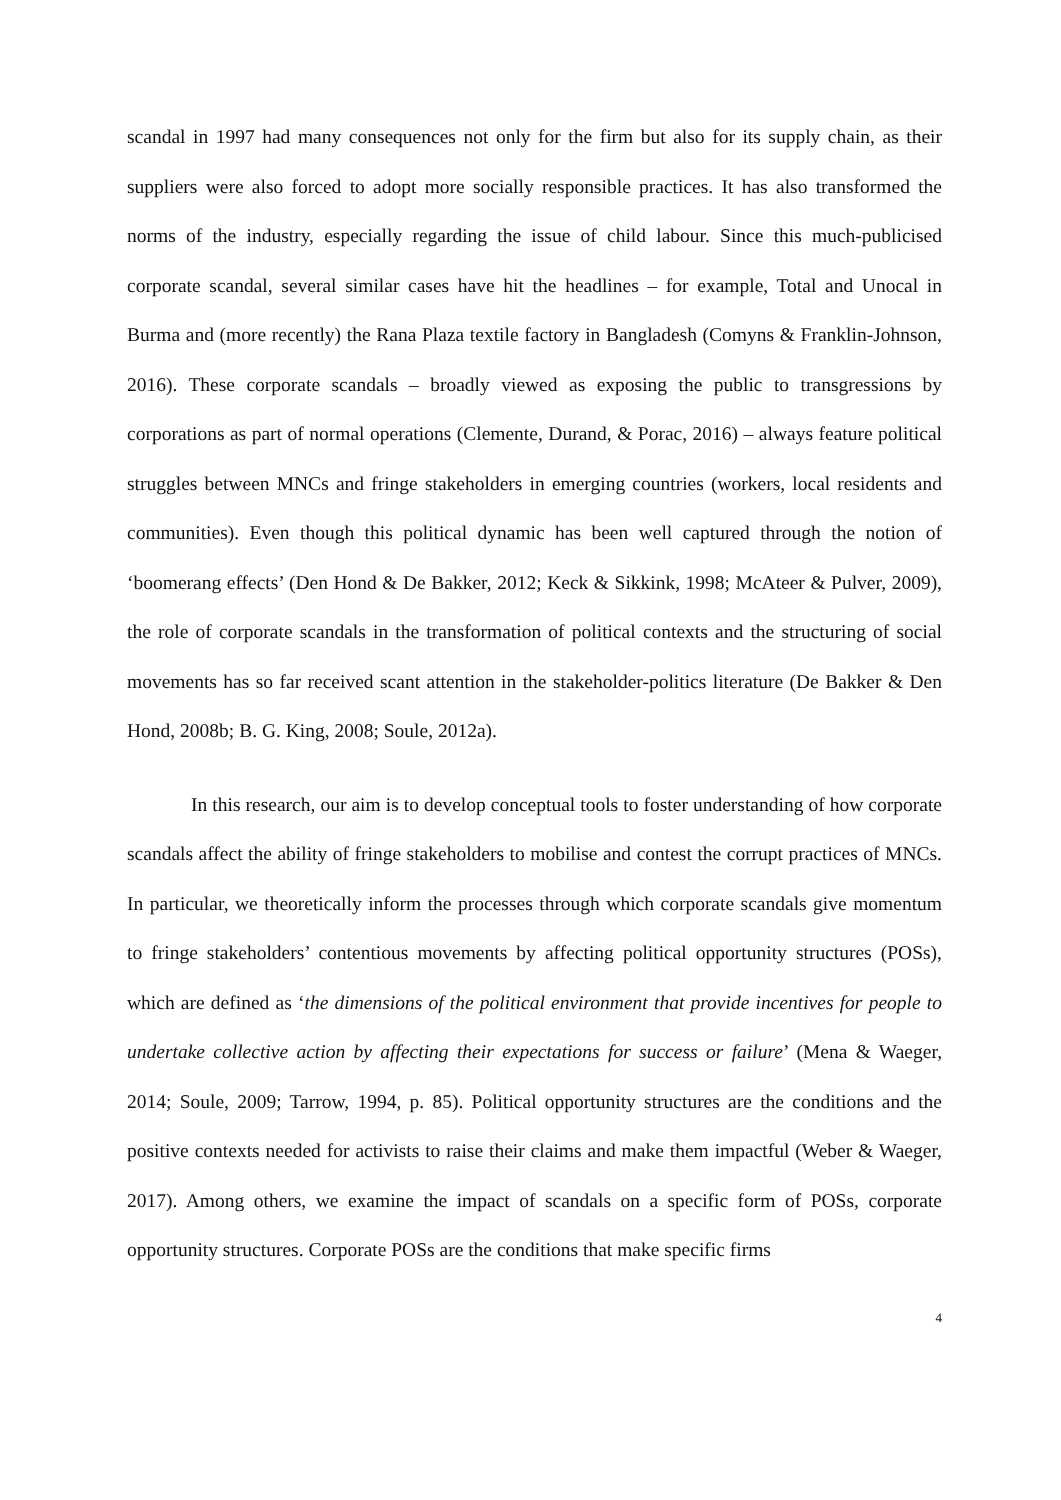scandal in 1997 had many consequences not only for the firm but also for its supply chain, as their suppliers were also forced to adopt more socially responsible practices. It has also transformed the norms of the industry, especially regarding the issue of child labour. Since this much-publicised corporate scandal, several similar cases have hit the headlines – for example, Total and Unocal in Burma and (more recently) the Rana Plaza textile factory in Bangladesh (Comyns & Franklin-Johnson, 2016). These corporate scandals – broadly viewed as exposing the public to transgressions by corporations as part of normal operations (Clemente, Durand, & Porac, 2016) – always feature political struggles between MNCs and fringe stakeholders in emerging countries (workers, local residents and communities). Even though this political dynamic has been well captured through the notion of ‘boomerang effects’ (Den Hond & De Bakker, 2012; Keck & Sikkink, 1998; McAteer & Pulver, 2009), the role of corporate scandals in the transformation of political contexts and the structuring of social movements has so far received scant attention in the stakeholder-politics literature (De Bakker & Den Hond, 2008b; B. G. King, 2008; Soule, 2012a).
In this research, our aim is to develop conceptual tools to foster understanding of how corporate scandals affect the ability of fringe stakeholders to mobilise and contest the corrupt practices of MNCs. In particular, we theoretically inform the processes through which corporate scandals give momentum to fringe stakeholders’ contentious movements by affecting political opportunity structures (POSs), which are defined as ‘the dimensions of the political environment that provide incentives for people to undertake collective action by affecting their expectations for success or failure’ (Mena & Waeger, 2014; Soule, 2009; Tarrow, 1994, p. 85). Political opportunity structures are the conditions and the positive contexts needed for activists to raise their claims and make them impactful (Weber & Waeger, 2017). Among others, we examine the impact of scandals on a specific form of POSs, corporate opportunity structures. Corporate POSs are the conditions that make specific firms
4